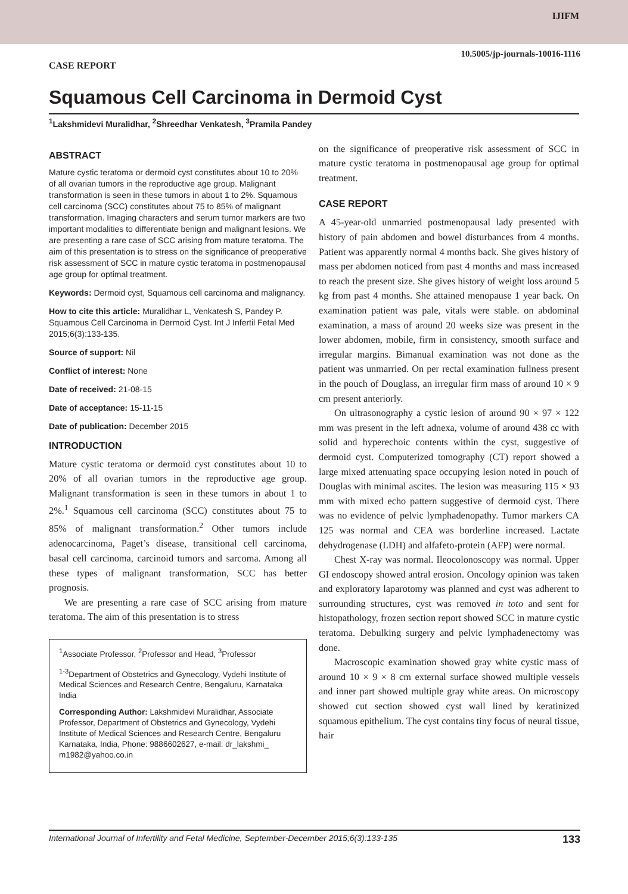IJIFM
10.5005/jp-journals-10016-1116
CASE REPORT
Squamous Cell Carcinoma in Dermoid Cyst
<sup>1</sup> Lakshmidevi Muralidhar, <sup>2</sup>Shreedhar Venkatesh, <sup>3</sup>Pramila Pandey
ABSTRACT
Mature cystic teratoma or dermoid cyst constitutes about 10 to 20% of all ovarian tumors in the reproductive age group. Malignant transformation is seen in these tumors in about 1 to 2%. Squamous cell carcinoma (SCC) constitutes about 75 to 85% of malignant transformation. Imaging characters and serum tumor markers are two important modalities to differentiate benign and malignant lesions. We are presenting a rare case of SCC arising from mature teratoma. The aim of this presentation is to stress on the significance of preoperative risk assessment of SCC in mature cystic teratoma in postmenopausal age group for optimal treatment.
Keywords: Dermoid cyst, Squamous cell carcinoma and malignancy.
How to cite this article: Muralidhar L, Venkatesh S, Pandey P. Squamous Cell Carcinoma in Dermoid Cyst. Int J Infertil Fetal Med 2015;6(3):133-135.
Source of support: Nil
Conflict of interest: None
Date of received: 21-08-15
Date of acceptance: 15-11-15
Date of publication: December 2015
INTRODUCTION
Mature cystic teratoma or dermoid cyst constitutes about 10 to 20% of all ovarian tumors in the reproductive age group. Malignant transformation is seen in these tumors in about 1 to 2%.<sup>1</sup> Squamous cell carcinoma (SCC) constitutes about 75 to 85% of malignant transformation.<sup>2</sup> Other tumors include adenocarcinoma, Paget’s disease, transitional cell carcinoma, basal cell carcinoma, carcinoid tumors and sarcoma. Among all these types of malignant transformation, SCC has better prognosis.
We are presenting a rare case of SCC arising from mature teratoma. The aim of this presentation is to stress
<sup>1</sup> Associate Professor, <sup>2</sup>Professor and Head, <sup>3</sup>Professor
<sup>1-3</sup>Department of Obstetrics and Gynecology, Vydehi Institute of Medical Sciences and Research Centre, Bengaluru, Karnataka India
Corresponding Author: Lakshmidevi Muralidhar, Associate Professor, Department of Obstetrics and Gynecology, Vydehi Institute of Medical Sciences and Research Centre, Bengaluru Karnataka, India, Phone: 9886602627, e-mail: dr_lakshmi_ m1982@yahoo.co.in
on the significance of preoperative risk assessment of SCC in mature cystic teratoma in postmenopausal age group for optimal treatment.
CASE REPORT
A 45-year-old unmarried postmenopausal lady presented with history of pain abdomen and bowel disturbances from 4 months. Patient was apparently normal 4 months back. She gives history of mass per abdomen noticed from past 4 months and mass increased to reach the present size. She gives history of weight loss around 5 kg from past 4 months. She attained menopause 1 year back. On examination patient was pale, vitals were stable. on abdominal examination, a mass of around 20 weeks size was present in the lower abdomen, mobile, firm in consistency, smooth surface and irregular margins. Bimanual examination was not done as the patient was unmarried. On per rectal examination fullness present in the pouch of Douglass, an irregular firm mass of around 10 × 9 cm present anteriorly.
On ultrasonography a cystic lesion of around 90 × 97 × 122 mm was present in the left adnexa, volume of around 438 cc with solid and hyperechoic contents within the cyst, suggestive of dermoid cyst. Computerized tomography (CT) report showed a large mixed attenuating space occupying lesion noted in pouch of Douglas with minimal ascites. The lesion was measuring 115 × 93 mm with mixed echo pattern suggestive of dermoid cyst. There was no evidence of pelvic lymphadenopathy. Tumor markers CA 125 was normal and CEA was borderline increased. Lactate dehydrogenase (LDH) and alfafeto-protein (AFP) were normal.
Chest X-ray was normal. Ileocolonoscopy was normal. Upper GI endoscopy showed antral erosion. Oncology opinion was taken and exploratory laparotomy was planned and cyst was adherent to surrounding structures, cyst was removed in toto and sent for histopathology, frozen section report showed SCC in mature cystic teratoma. Debulking surgery and pelvic lymphadenectomy was done.
Macroscopic examination showed gray white cystic mass of around 10 × 9 × 8 cm external surface showed multiple vessels and inner part showed multiple gray white areas. On microscopy showed cut section showed cyst wall lined by keratinized squamous epithelium. The cyst contains tiny focus of neural tissue, hair
International Journal of Infertility and Fetal Medicine, September-December 2015;6(3):133-135 133